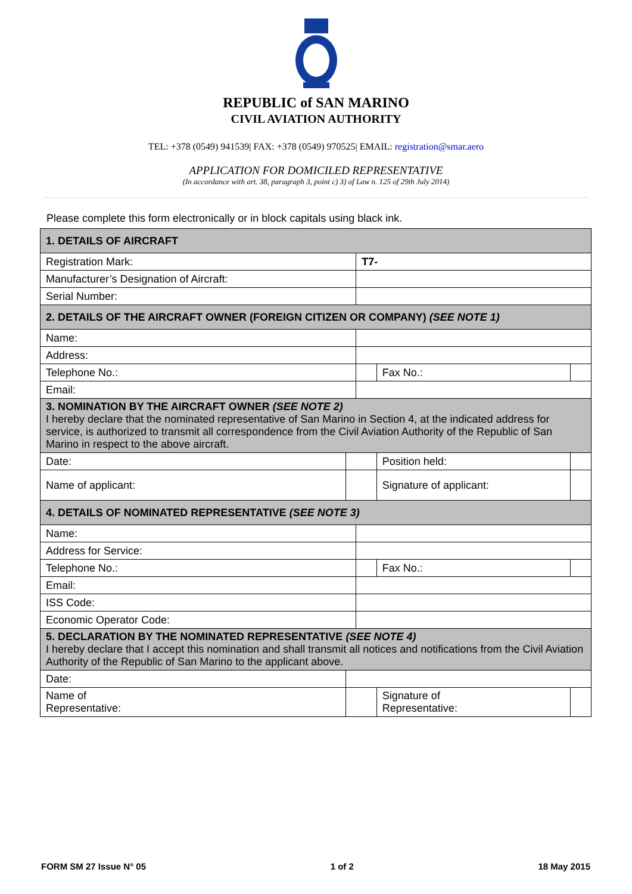REPUBLIC of SAN MARINO
CIVIL AVIATION AUTHORITY
TEL: +378 (0549) 941539| FAX: +378 (0549) 970525| EMAIL: registration@smar.aero
APPLICATION FOR DOMICILED REPRESENTATIVE
(In accordance with art. 38, paragraph 3, point c) 3) of Law n. 125 of 29th July 2014)
Please complete this form electronically or in block capitals using black ink.
| 1. DETAILS OF AIRCRAFT | | | | | |
| Registration Mark: | | T7- | | | |
| Manufacturer’s Designation of Aircraft: | | | | | |
| Serial Number: | | | | | |
| 2. DETAILS OF THE AIRCRAFT OWNER (FOREIGN CITIZEN OR COMPANY) (SEE NOTE 1) | | | | | |
| Name: | | | | | |
| Address: | | | | | |
| Telephone No.: | | | | Fax No.: | |
| Email: | | | | | |
| 3. NOMINATION BY THE AIRCRAFT OWNER (SEE NOTE 2) I hereby declare that the nominated representative of San Marino in Section 4, at the indicated address for service, is authorized to transmit all correspondence from the Civil Aviation Authority of the Republic of San Marino in respect to the above aircraft. | | | | | |
| Date: | | | Position held: | | |
| Name of applicant: | | | Signature of applicant: | | |
| 4. DETAILS OF NOMINATED REPRESENTATIVE (SEE NOTE 3) | | | | | |
| Name: | | | | | |
| Address for Service: | | | | | |
| Telephone No.: | | | | Fax No.: | |
| Email: | | | | | |
| ISS Code: | | | | | |
| Economic Operator Code: | | | | | |
| 5. DECLARATION BY THE NOMINATED REPRESENTATIVE (SEE NOTE 4) I hereby declare that I accept this nomination and shall transmit all notices and notifications from the Civil Aviation Authority of the Republic of San Marino to the applicant above. | | | | | |
| Date: | | | | | |
| Name of Representative: | | | Signature of Representative: | | |
FORM SM 27 Issue N° 05 1 of 2 18 May 2015